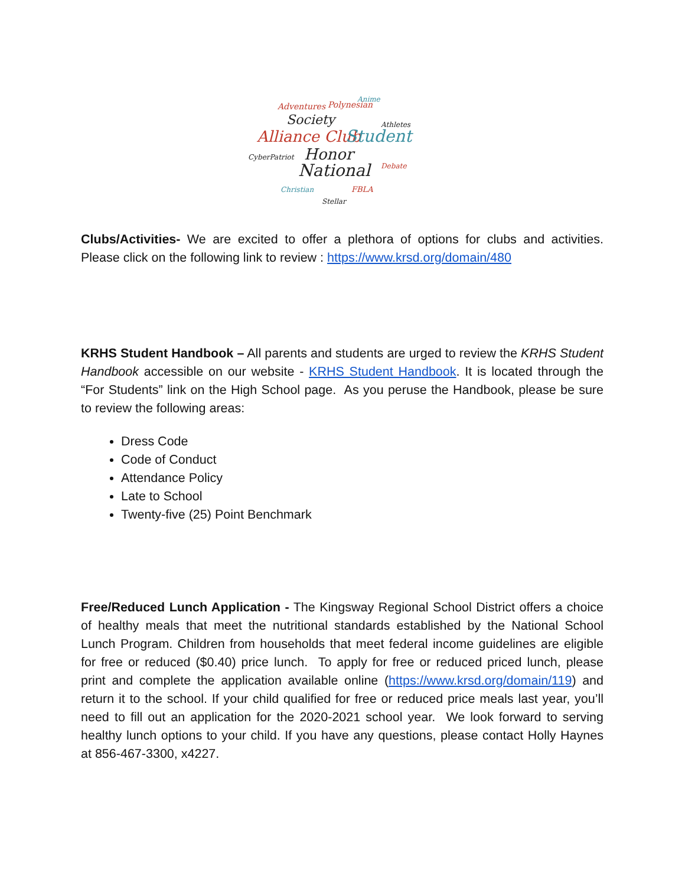Adventures
Polynesian
Anime
Society
Athletes
Alliance Club
Student
Honor
National
CyberPatriot
Debate
Christian
FBLA
Stellar
Clubs/Activities- We are excited to offer a plethora of options for clubs and activities. Please click on the following link to review : https://www.krsd.org/domain/480
KRHS Student Handbook – All parents and students are urged to review the KRHS Student Handbook accessible on our website - KRHS Student Handbook. It is located through the “For Students” link on the High School page. As you peruse the Handbook, please be sure to review the following areas:
Dress Code
Code of Conduct
Attendance Policy
Late to School
Twenty-five (25) Point Benchmark
Free/Reduced Lunch Application - The Kingsway Regional School District offers a choice of healthy meals that meet the nutritional standards established by the National School Lunch Program. Children from households that meet federal income guidelines are eligible for free or reduced ($0.40) price lunch. To apply for free or reduced priced lunch, please print and complete the application available online (https://www.krsd.org/domain/119) and return it to the school. If your child qualified for free or reduced price meals last year, you’ll need to fill out an application for the 2020-2021 school year. We look forward to serving healthy lunch options to your child. If you have any questions, please contact Holly Haynes at 856-467-3300, x4227.